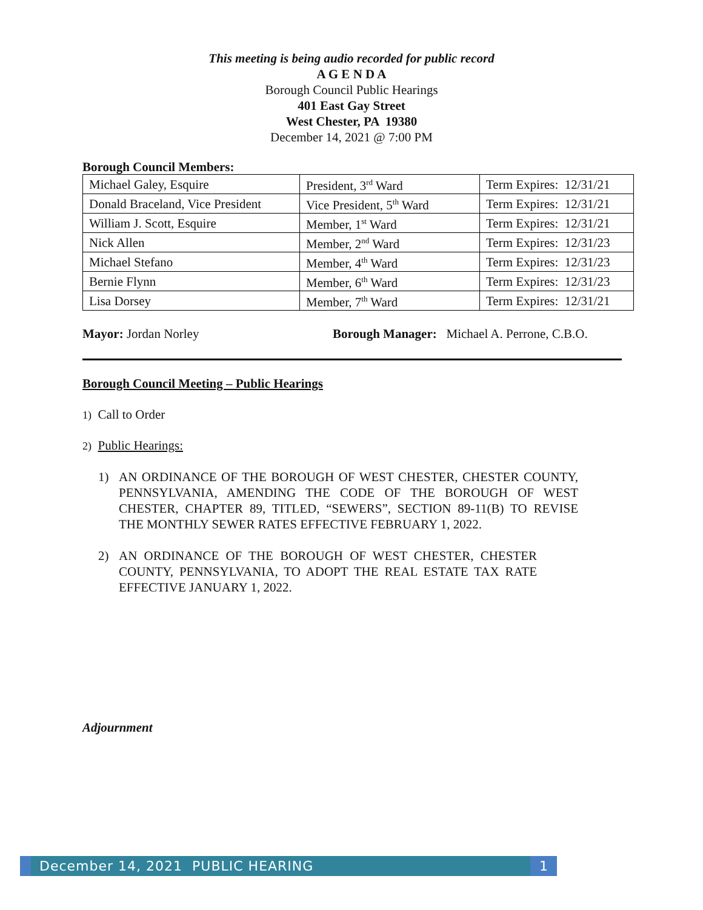This meeting is being audio recorded for public record
A G E N D A
Borough Council Public Hearings
401 East Gay Street
West Chester, PA 19380
December 14, 2021 @ 7:00 PM
Borough Council Members:
| Michael Galey, Esquire | President, 3<sup>rd</sup> Ward | Term Expires: 12/31/21 |
| Donald Braceland, Vice President | Vice President, 5<sup>th</sup> Ward | Term Expires: 12/31/21 |
| William J. Scott, Esquire | Member, 1<sup>st</sup> Ward | Term Expires: 12/31/21 |
| Nick Allen | Member, 2<sup>nd</sup> Ward | Term Expires: 12/31/23 |
| Michael Stefano | Member, 4<sup>th</sup> Ward | Term Expires: 12/31/23 |
| Bernie Flynn | Member, 6<sup>th</sup> Ward | Term Expires: 12/31/23 |
| Lisa Dorsey | Member, 7<sup>th</sup> Ward | Term Expires: 12/31/21 |
Mayor: Jordan Norley Borough Manager: Michael A. Perrone, C.B.O.
Borough Council Meeting – Public Hearings
1) Call to Order
2) Public Hearings:
1) AN ORDINANCE OF THE BOROUGH OF WEST CHESTER, CHESTER COUNTY, PENNSYLVANIA, AMENDING THE CODE OF THE BOROUGH OF WEST CHESTER, CHAPTER 89, TITLED, “SEWERS”, SECTION 89-11(B) TO REVISE THE MONTHLY SEWER RATES EFFECTIVE FEBRUARY 1, 2022.
2) AN ORDINANCE OF THE BOROUGH OF WEST CHESTER, CHESTER COUNTY, PENNSYLVANIA, TO ADOPT THE REAL ESTATE TAX RATE EFFECTIVE JANUARY 1, 2022.
Adjournment
December 14, 2021 PUBLIC HEARING
1